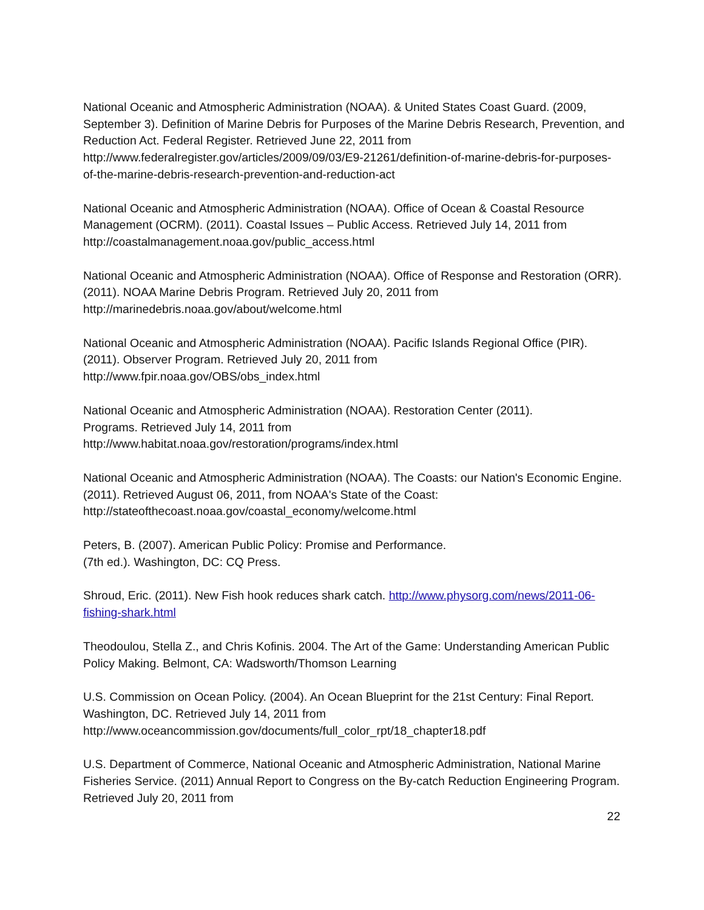National Oceanic and Atmospheric Administration (NOAA). & United States Coast Guard. (2009, September 3). Definition of Marine Debris for Purposes of the Marine Debris Research, Prevention, and Reduction Act. Federal Register. Retrieved June 22, 2011 from http://www.federalregister.gov/articles/2009/09/03/E9-21261/definition-of-marine-debris-for-purposes-of-the-marine-debris-research-prevention-and-reduction-act
National Oceanic and Atmospheric Administration (NOAA). Office of Ocean & Coastal Resource Management (OCRM). (2011). Coastal Issues – Public Access. Retrieved July 14, 2011 from http://coastalmanagement.noaa.gov/public_access.html
National Oceanic and Atmospheric Administration (NOAA). Office of Response and Restoration (ORR). (2011). NOAA Marine Debris Program. Retrieved July 20, 2011 from
http://marinedebris.noaa.gov/about/welcome.html
National Oceanic and Atmospheric Administration (NOAA). Pacific Islands Regional Office (PIR). (2011). Observer Program. Retrieved July 20, 2011 from
http://www.fpir.noaa.gov/OBS/obs_index.html
National Oceanic and Atmospheric Administration (NOAA). Restoration Center (2011).
Programs. Retrieved July 14, 2011 from
http://www.habitat.noaa.gov/restoration/programs/index.html
National Oceanic and Atmospheric Administration (NOAA). The Coasts: our Nation's Economic Engine. (2011). Retrieved August 06, 2011, from NOAA's State of the Coast:
http://stateofthecoast.noaa.gov/coastal_economy/welcome.html
Peters, B. (2007). American Public Policy: Promise and Performance.
(7th ed.). Washington, DC: CQ Press.
Shroud, Eric. (2011). New Fish hook reduces shark catch. http://www.physorg.com/news/2011-06-fishing-shark.html
Theodoulou, Stella Z., and Chris Kofinis. 2004. The Art of the Game: Understanding American Public Policy Making. Belmont, CA: Wadsworth/Thomson Learning
U.S. Commission on Ocean Policy. (2004). An Ocean Blueprint for the 21st Century: Final Report. Washington, DC. Retrieved July 14, 2011 from
http://www.oceancommission.gov/documents/full_color_rpt/18_chapter18.pdf
U.S. Department of Commerce, National Oceanic and Atmospheric Administration, National Marine Fisheries Service. (2011) Annual Report to Congress on the By-catch Reduction Engineering Program. Retrieved July 20, 2011 from
22